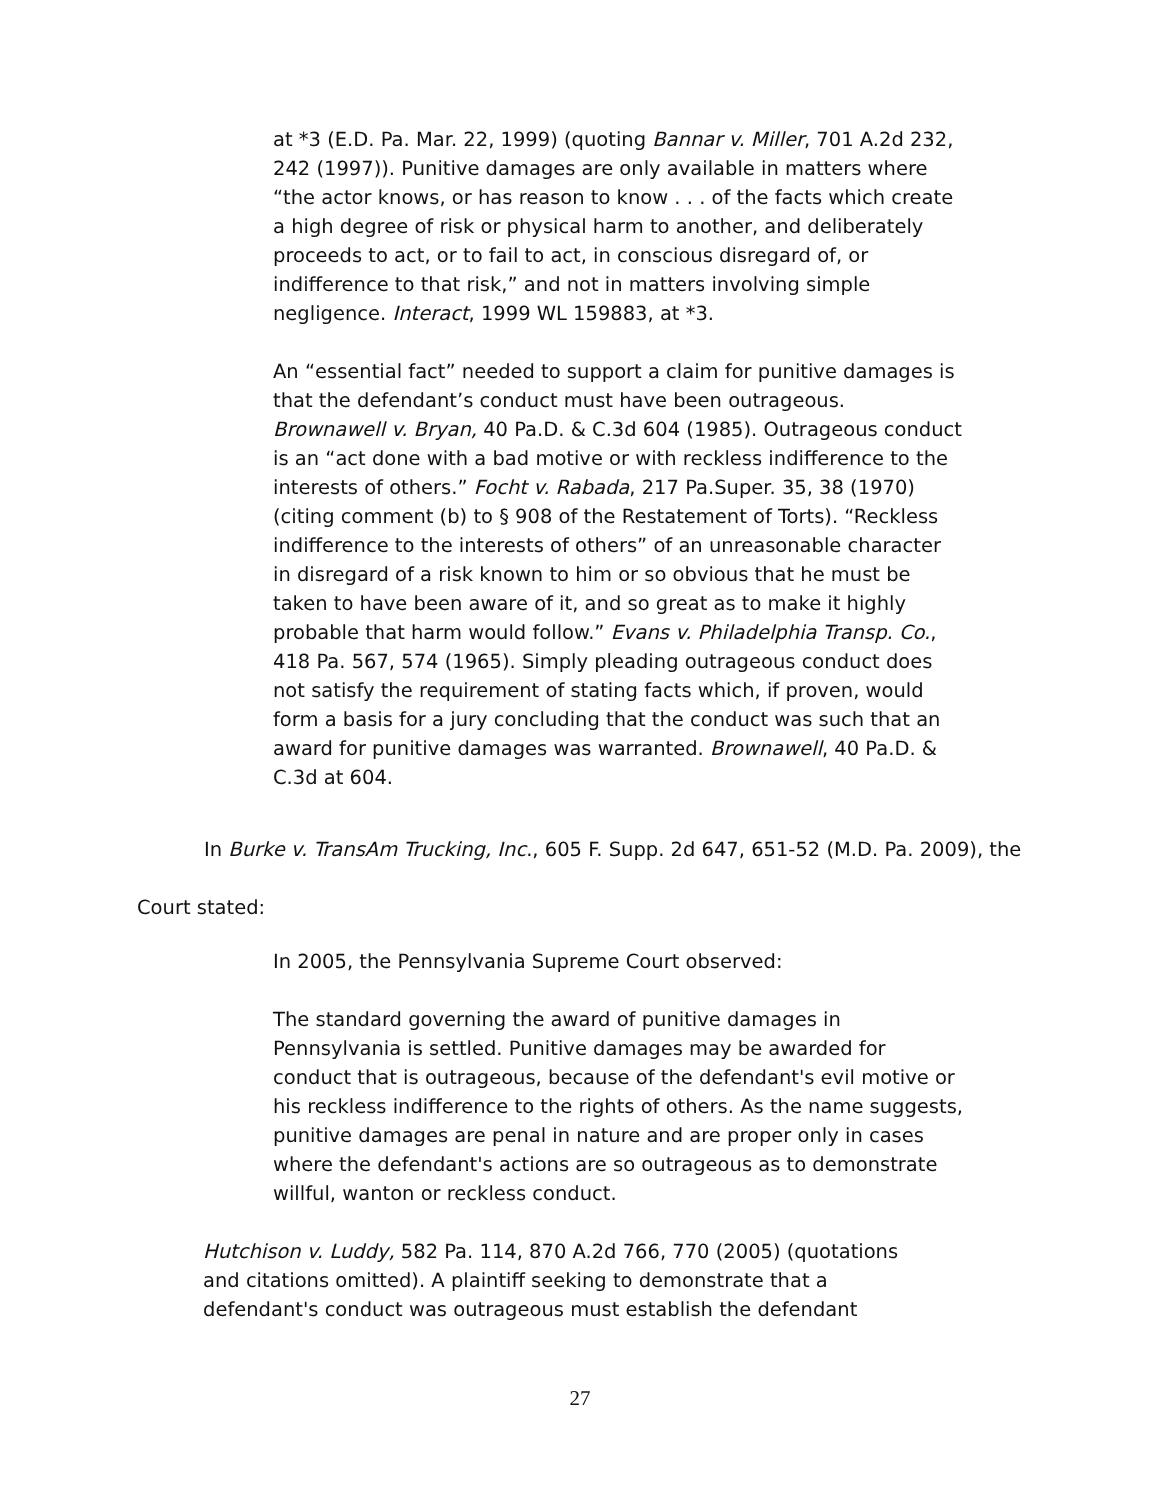at *3 (E.D. Pa. Mar. 22, 1999) (quoting Bannar v. Miller, 701 A.2d 232, 242 (1997)). Punitive damages are only available in matters where “the actor knows, or has reason to know . . . of the facts which create a high degree of risk or physical harm to another, and deliberately proceeds to act, or to fail to act, in conscious disregard of, or indifference to that risk,” and not in matters involving simple negligence. Interact, 1999 WL 159883, at *3.
An “essential fact” needed to support a claim for punitive damages is that the defendant’s conduct must have been outrageous. Brownawell v. Bryan, 40 Pa.D. & C.3d 604 (1985). Outrageous conduct is an “act done with a bad motive or with reckless indifference to the interests of others.” Focht v. Rabada, 217 Pa.Super. 35, 38 (1970) (citing comment (b) to § 908 of the Restatement of Torts). “Reckless indifference to the interests of others” of an unreasonable character in disregard of a risk known to him or so obvious that he must be taken to have been aware of it, and so great as to make it highly probable that harm would follow.” Evans v. Philadelphia Transp. Co., 418 Pa. 567, 574 (1965). Simply pleading outrageous conduct does not satisfy the requirement of stating facts which, if proven, would form a basis for a jury concluding that the conduct was such that an award for punitive damages was warranted. Brownawell, 40 Pa.D. & C.3d at 604.
In Burke v. TransAm Trucking, Inc., 605 F. Supp. 2d 647, 651-52 (M.D. Pa. 2009), the
Court stated:
In 2005, the Pennsylvania Supreme Court observed:
The standard governing the award of punitive damages in Pennsylvania is settled. Punitive damages may be awarded for conduct that is outrageous, because of the defendant's evil motive or his reckless indifference to the rights of others. As the name suggests, punitive damages are penal in nature and are proper only in cases where the defendant's actions are so outrageous as to demonstrate willful, wanton or reckless conduct.
Hutchison v. Luddy, 582 Pa. 114, 870 A.2d 766, 770 (2005) (quotations and citations omitted). A plaintiff seeking to demonstrate that a defendant's conduct was outrageous must establish the defendant
27